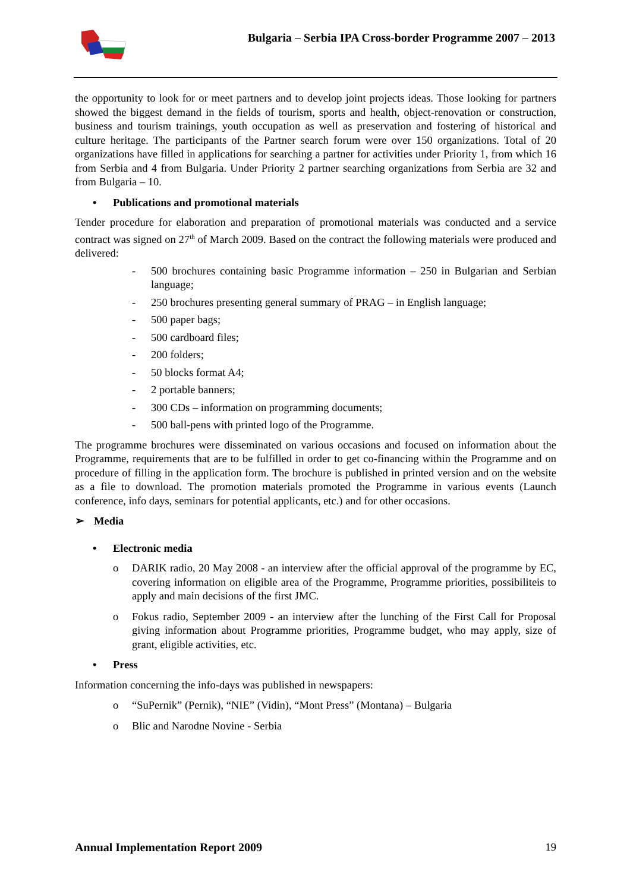Bulgaria – Serbia IPA Cross-border Programme 2007 – 2013
the opportunity to look for or meet partners and to develop joint projects ideas. Those looking for partners showed the biggest demand in the fields of tourism, sports and health, object-renovation or construction, business and tourism trainings, youth occupation as well as preservation and fostering of historical and culture heritage. The participants of the Partner search forum were over 150 organizations. Total of 20 organizations have filled in applications for searching a partner for activities under Priority 1, from which 16 from Serbia and 4 from Bulgaria. Under Priority 2 partner searching organizations from Serbia are 32 and from Bulgaria – 10.
• Publications and promotional materials
Tender procedure for elaboration and preparation of promotional materials was conducted and a service contract was signed on 27<sup>th</sup> of March 2009. Based on the contract the following materials were produced and delivered:
- 500 brochures containing basic Programme information – 250 in Bulgarian and Serbian language;
- 250 brochures presenting general summary of PRAG – in English language;
- 500 paper bags;
- 500 cardboard files;
- 200 folders;
- 50 blocks format A4;
- 2 portable banners;
- 300 CDs – information on programming documents;
- 500 ball-pens with printed logo of the Programme.
The programme brochures were disseminated on various occasions and focused on information about the Programme, requirements that are to be fulfilled in order to get co-financing within the Programme and on procedure of filling in the application form. The brochure is published in printed version and on the website as a file to download. The promotion materials promoted the Programme in various events (Launch conference, info days, seminars for potential applicants, etc.) and for other occasions.
➢ Media
• Electronic media
o DARIK radio, 20 May 2008 - an interview after the official approval of the programme by EC, covering information on eligible area of the Programme, Programme priorities, possibiliteis to apply and main decisions of the first JMC.
o Fokus radio, September 2009 - an interview after the lunching of the First Call for Proposal giving information about Programme priorities, Programme budget, who may apply, size of grant, eligible activities, etc.
• Press
Information concerning the info-days was published in newspapers:
o “SuPernik” (Pernik), “NIE” (Vidin), “Mont Press” (Montana) – Bulgaria
o Blic and Narodne Novine - Serbia
Annual Implementation Report 2009 19